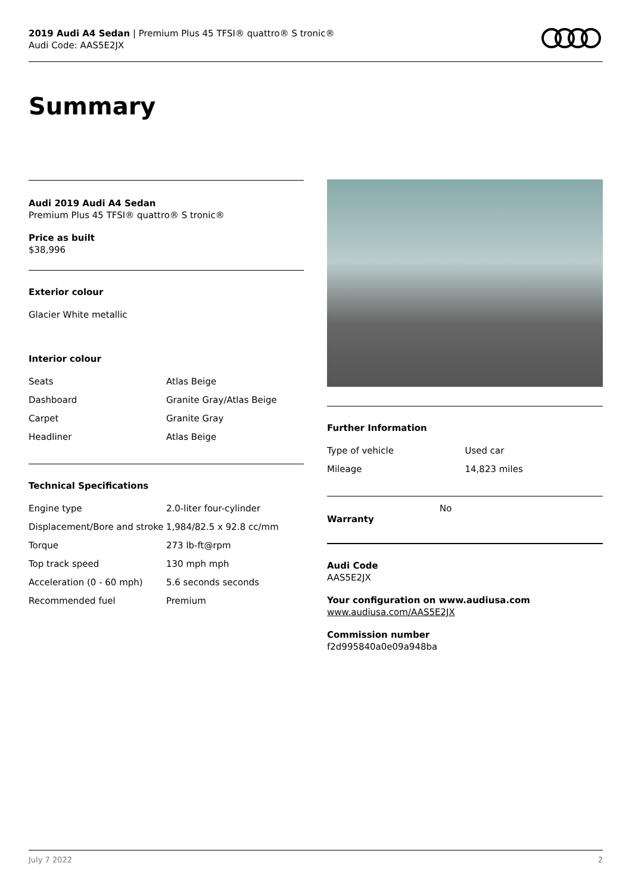2019 Audi A4 Sedan | Premium Plus 45 TFSI® quattro® S tronic®
Audi Code: AAS5E2JX
Summary
Audi 2019 Audi A4 Sedan
Premium Plus 45 TFSI® quattro® S tronic®
Price as built
$38,996
Exterior colour
Glacier White metallic
Interior colour
| Seats | Atlas Beige |
| Dashboard | Granite Gray/Atlas Beige |
| Carpet | Granite Gray |
| Headliner | Atlas Beige |
Technical Specifications
| Engine type | 2.0-liter four-cylinder |
| Displacement/Bore and stroke | 1,984/82.5 x 92.8 cc/mm |
| Torque | 273 lb-ft@rpm |
| Top track speed | 130 mph mph |
| Acceleration (0 - 60 mph) | 5.6 seconds seconds |
| Recommended fuel | Premium |
Further Information
| Type of vehicle | Used car |
| Mileage | 14,823 miles |
Warranty
No
Audi Code
AAS5E2JX
Your configuration on www.audiusa.com
www.audiusa.com/AAS5E2JX
Commission number
f2d995840a0e09a948ba
July 7 2022 2